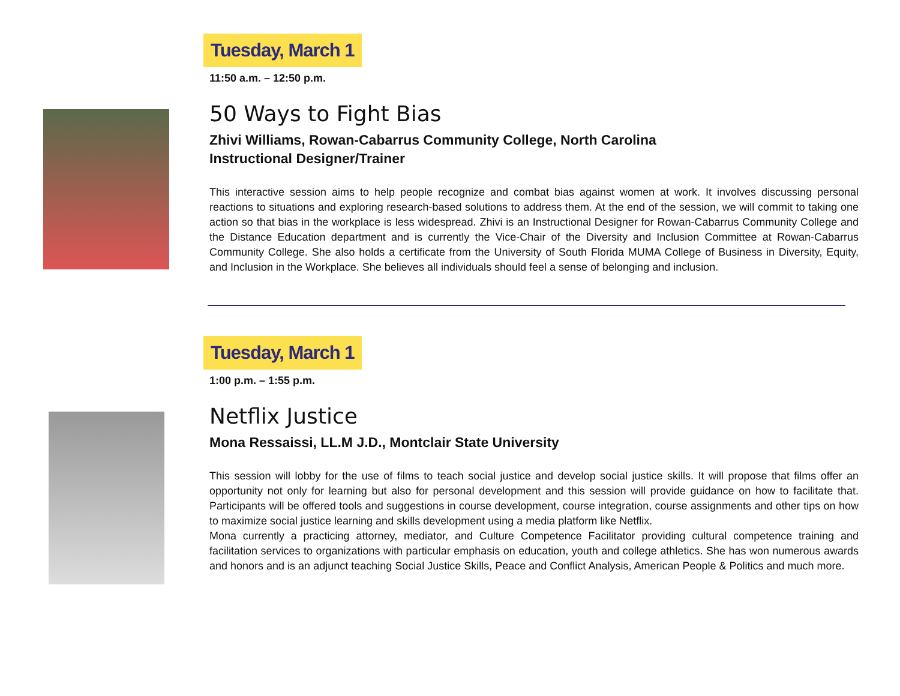Tuesday, March 1
11:50 a.m. – 12:50 p.m.
50 Ways to Fight Bias
Zhivi Williams, Rowan-Cabarrus Community College, North Carolina
Instructional Designer/Trainer
This interactive session aims to help people recognize and combat bias against women at work. It involves discussing personal reactions to situations and exploring research-based solutions to address them. At the end of the session, we will commit to taking one action so that bias in the workplace is less widespread. Zhivi is an Instructional Designer for Rowan-Cabarrus Community College and the Distance Education department and is currently the Vice-Chair of the Diversity and Inclusion Committee at Rowan-Cabarrus Community College. She also holds a certificate from the University of South Florida MUMA College of Business in Diversity, Equity, and Inclusion in the Workplace. She believes all individuals should feel a sense of belonging and inclusion.
Tuesday, March 1
1:00 p.m. – 1:55 p.m.
Netflix Justice
Mona Ressaissi, LL.M J.D., Montclair State University
This session will lobby for the use of films to teach social justice and develop social justice skills. It will propose that films offer an opportunity not only for learning but also for personal development and this session will provide guidance on how to facilitate that. Participants will be offered tools and suggestions in course development, course integration, course assignments and other tips on how to maximize social justice learning and skills development using a media platform like Netflix.
Mona currently a practicing attorney, mediator, and Culture Competence Facilitator providing cultural competence training and facilitation services to organizations with particular emphasis on education, youth and college athletics. She has won numerous awards and honors and is an adjunct teaching Social Justice Skills, Peace and Conflict Analysis, American People & Politics and much more.